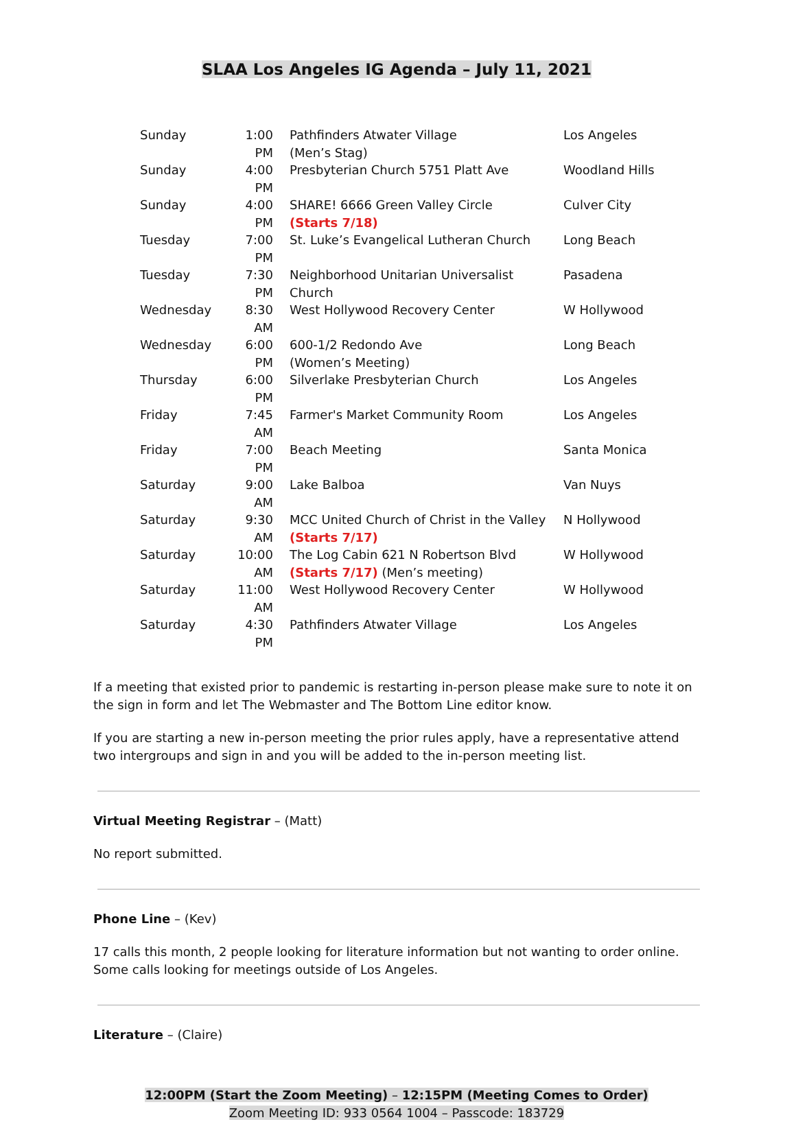SLAA Los Angeles IG Agenda – July 11, 2021
| Sunday | 1:00 PM | Pathfinders Atwater Village (Men’s Stag) | Los Angeles |
| Sunday | 4:00 PM | Presbyterian Church 5751 Platt Ave | Woodland Hills |
| Sunday | 4:00 PM | SHARE! 6666 Green Valley Circle (Starts 7/18) | Culver City |
| Tuesday | 7:00 PM | St. Luke’s Evangelical Lutheran Church | Long Beach |
| Tuesday | 7:30 PM | Neighborhood Unitarian Universalist Church | Pasadena |
| Wednesday | 8:30 AM | West Hollywood Recovery Center | W Hollywood |
| Wednesday | 6:00 PM | 600-1/2 Redondo Ave (Women’s Meeting) | Long Beach |
| Thursday | 6:00 PM | Silverlake Presbyterian Church | Los Angeles |
| Friday | 7:45 AM | Farmer's Market Community Room | Los Angeles |
| Friday | 7:00 PM | Beach Meeting | Santa Monica |
| Saturday | 9:00 AM | Lake Balboa | Van Nuys |
| Saturday | 9:30 AM | MCC United Church of Christ in the Valley (Starts 7/17) | N Hollywood |
| Saturday | 10:00 AM | The Log Cabin 621 N Robertson Blvd (Starts 7/17) (Men’s meeting) | W Hollywood |
| Saturday | 11:00 AM | West Hollywood Recovery Center | W Hollywood |
| Saturday | 4:30 PM | Pathfinders Atwater Village | Los Angeles |
If a meeting that existed prior to pandemic is restarting in-person please make sure to note it on the sign in form and let The Webmaster and The Bottom Line editor know.
If you are starting a new in-person meeting the prior rules apply, have a representative attend two intergroups and sign in and you will be added to the in-person meeting list.
Virtual Meeting Registrar – (Matt)
No report submitted.
Phone Line – (Kev)
17 calls this month, 2 people looking for literature information but not wanting to order online. Some calls looking for meetings outside of Los Angeles.
Literature – (Claire)
12:00PM (Start the Zoom Meeting) – 12:15PM (Meeting Comes to Order)
Zoom Meeting ID: 933 0564 1004 – Passcode: 183729